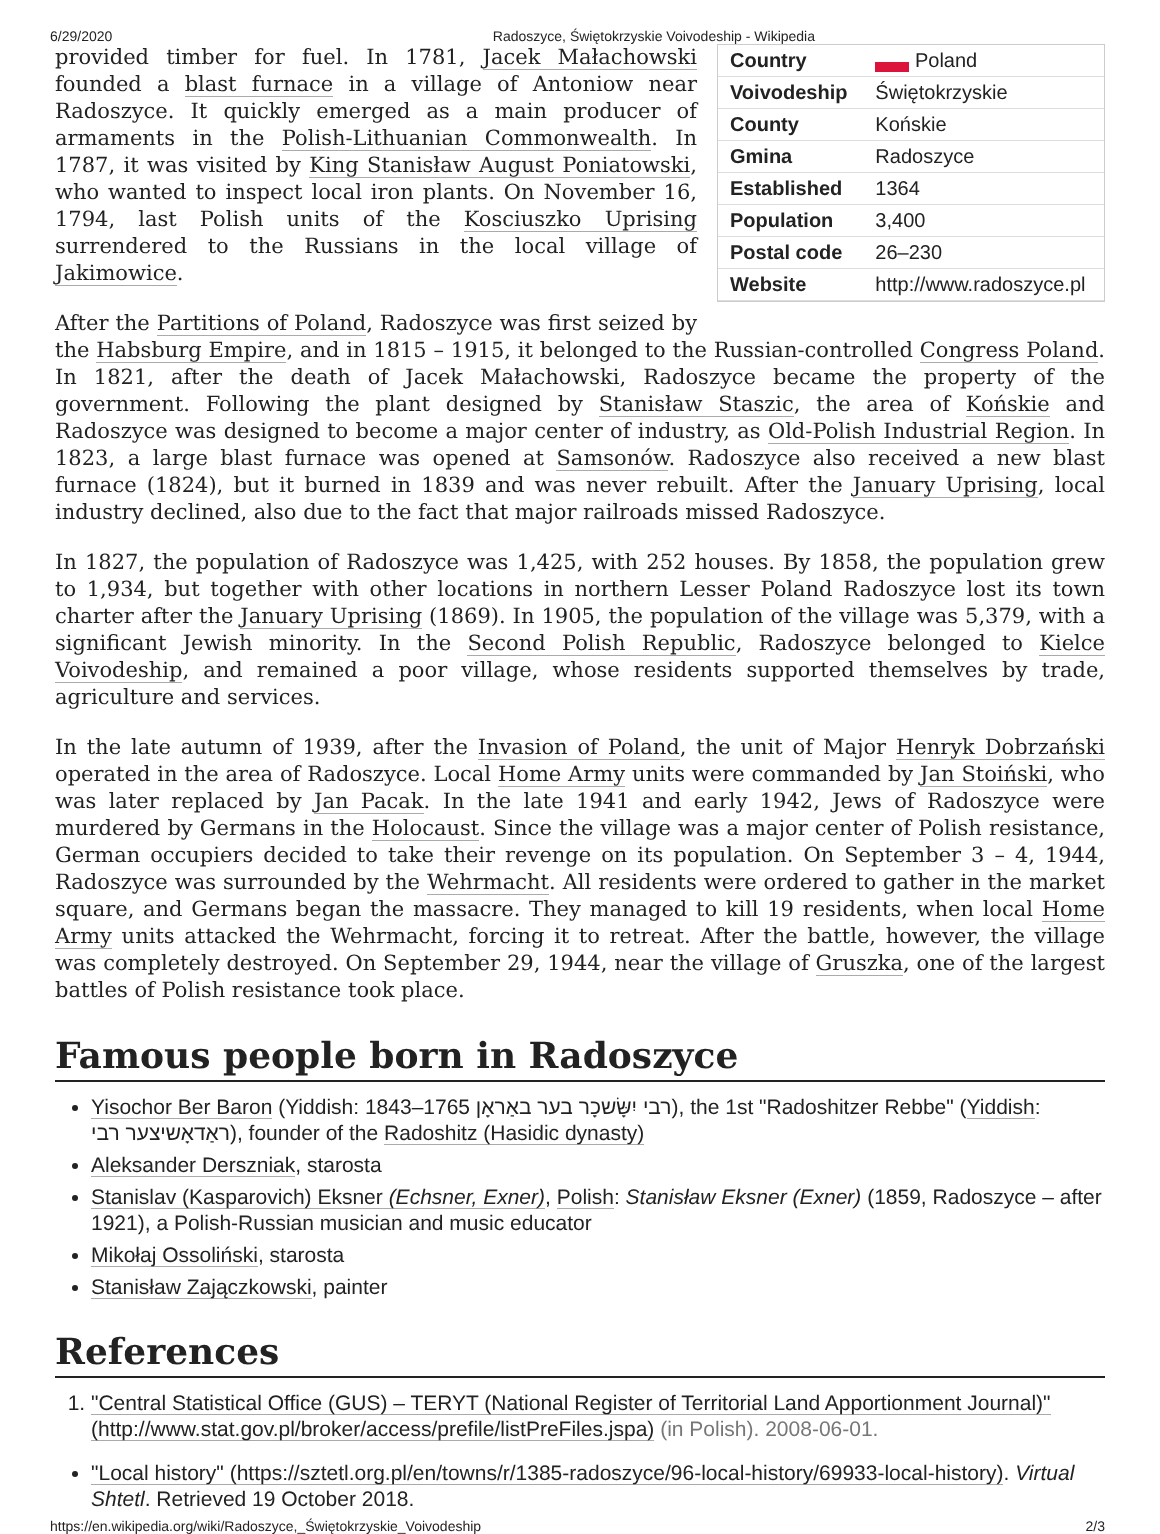6/29/2020 Radoszyce, Świętokrzyskie Voivodeship - Wikipedia
| Country | Poland |
| Voivodeship | Świętokrzyskie |
| County | Końskie |
| Gmina | Radoszyce |
| Established | 1364 |
| Population | 3,400 |
| Postal code | 26–230 |
| Website | http://www.radoszyce.pl |
provided timber for fuel. In 1781, Jacek Małachowski founded a blast furnace in a village of Antoniow near Radoszyce. It quickly emerged as a main producer of armaments in the Polish-Lithuanian Commonwealth. In 1787, it was visited by King Stanisław August Poniatowski, who wanted to inspect local iron plants. On November 16, 1794, last Polish units of the Kosciuszko Uprising surrendered to the Russians in the local village of Jakimowice.
After the Partitions of Poland, Radoszyce was first seized by the Habsburg Empire, and in 1815 – 1915, it belonged to the Russian-controlled Congress Poland. In 1821, after the death of Jacek Małachowski, Radoszyce became the property of the government. Following the plant designed by Stanisław Staszic, the area of Końskie and Radoszyce was designed to become a major center of industry, as Old-Polish Industrial Region. In 1823, a large blast furnace was opened at Samsonów. Radoszyce also received a new blast furnace (1824), but it burned in 1839 and was never rebuilt. After the January Uprising, local industry declined, also due to the fact that major railroads missed Radoszyce.
In 1827, the population of Radoszyce was 1,425, with 252 houses. By 1858, the population grew to 1,934, but together with other locations in northern Lesser Poland Radoszyce lost its town charter after the January Uprising (1869). In 1905, the population of the village was 5,379, with a significant Jewish minority. In the Second Polish Republic, Radoszyce belonged to Kielce Voivodeship, and remained a poor village, whose residents supported themselves by trade, agriculture and services.
In the late autumn of 1939, after the Invasion of Poland, the unit of Major Henryk Dobrzański operated in the area of Radoszyce. Local Home Army units were commanded by Jan Stoiński, who was later replaced by Jan Pacak. In the late 1941 and early 1942, Jews of Radoszyce were murdered by Germans in the Holocaust. Since the village was a major center of Polish resistance, German occupiers decided to take their revenge on its population. On September 3 – 4, 1944, Radoszyce was surrounded by the Wehrmacht. All residents were ordered to gather in the market square, and Germans began the massacre. They managed to kill 19 residents, when local Home Army units attacked the Wehrmacht, forcing it to retreat. After the battle, however, the village was completely destroyed. On September 29, 1944, near the village of Gruszka, one of the largest battles of Polish resistance took place.
Famous people born in Radoszyce
Yisochor Ber Baron (Yiddish: רבי יִשָּׂשכָר בער באַראָן 1765–1843), the 1st "Radoshitzer Rebbe" (Yiddish: ראַדאָשיצער רבי), founder of the Radoshitz (Hasidic dynasty)
Aleksander Derszniak, starosta
Stanislav (Kasparovich) Eksner (Echsner, Exner), Polish: Stanisław Eksner (Exner) (1859, Radoszyce – after 1921), a Polish-Russian musician and music educator
Mikołaj Ossoliński, starosta
Stanisław Zajączkowski, painter
References
1. "Central Statistical Office (GUS) – TERYT (National Register of Territorial Land Apportionment Journal)" (http://www.stat.gov.pl/broker/access/prefile/listPreFiles.jspa) (in Polish). 2008-06-01.
"Local history" (https://sztetl.org.pl/en/towns/r/1385-radoszyce/96-local-history/69933-local-history). Virtual Shtetl. Retrieved 19 October 2018.
https://en.wikipedia.org/wiki/Radoszyce,_Świętokrzyskie_Voivodeship 2/3